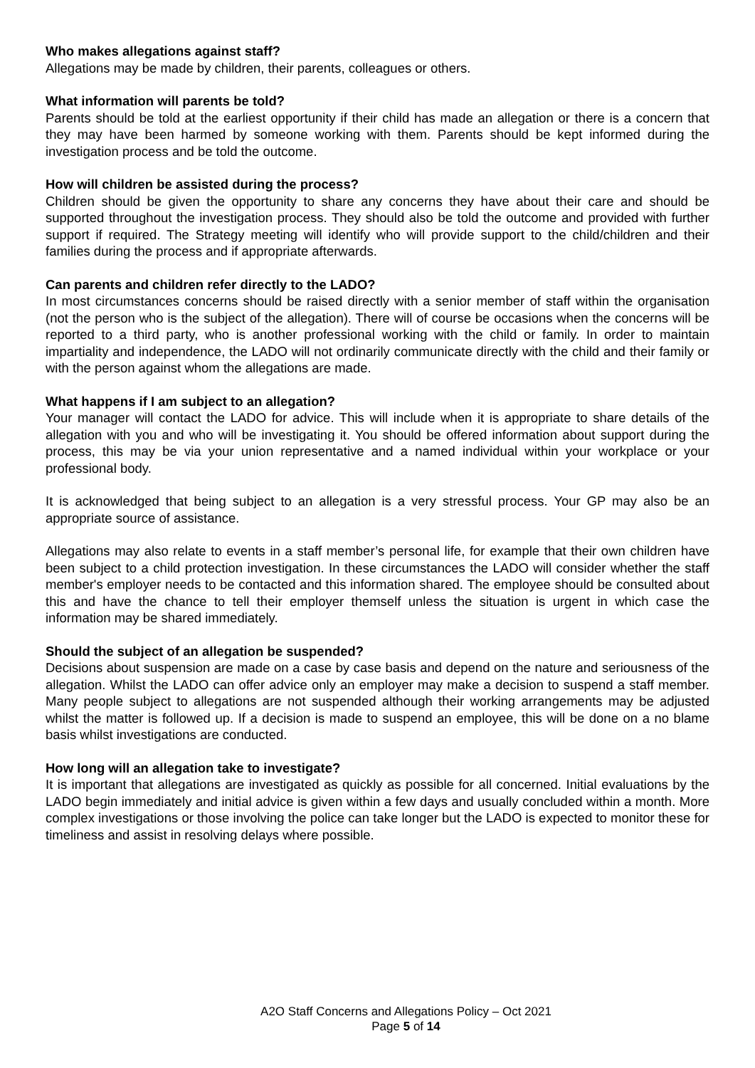Who makes allegations against staff?
Allegations may be made by children, their parents, colleagues or others.
What information will parents be told?
Parents should be told at the earliest opportunity if their child has made an allegation or there is a concern that they may have been harmed by someone working with them. Parents should be kept informed during the investigation process and be told the outcome.
How will children be assisted during the process?
Children should be given the opportunity to share any concerns they have about their care and should be supported throughout the investigation process. They should also be told the outcome and provided with further support if required. The Strategy meeting will identify who will provide support to the child/children and their families during the process and if appropriate afterwards.
Can parents and children refer directly to the LADO?
In most circumstances concerns should be raised directly with a senior member of staff within the organisation (not the person who is the subject of the allegation). There will of course be occasions when the concerns will be reported to a third party, who is another professional working with the child or family. In order to maintain impartiality and independence, the LADO will not ordinarily communicate directly with the child and their family or with the person against whom the allegations are made.
What happens if I am subject to an allegation?
Your manager will contact the LADO for advice. This will include when it is appropriate to share details of the allegation with you and who will be investigating it. You should be offered information about support during the process, this may be via your union representative and a named individual within your workplace or your professional body.
It is acknowledged that being subject to an allegation is a very stressful process. Your GP may also be an appropriate source of assistance.
Allegations may also relate to events in a staff member’s personal life, for example that their own children have been subject to a child protection investigation. In these circumstances the LADO will consider whether the staff member's employer needs to be contacted and this information shared. The employee should be consulted about this and have the chance to tell their employer themself unless the situation is urgent in which case the information may be shared immediately.
Should the subject of an allegation be suspended?
Decisions about suspension are made on a case by case basis and depend on the nature and seriousness of the allegation. Whilst the LADO can offer advice only an employer may make a decision to suspend a staff member. Many people subject to allegations are not suspended although their working arrangements may be adjusted whilst the matter is followed up. If a decision is made to suspend an employee, this will be done on a no blame basis whilst investigations are conducted.
How long will an allegation take to investigate?
It is important that allegations are investigated as quickly as possible for all concerned. Initial evaluations by the LADO begin immediately and initial advice is given within a few days and usually concluded within a month. More complex investigations or those involving the police can take longer but the LADO is expected to monitor these for timeliness and assist in resolving delays where possible.
A2O Staff Concerns and Allegations Policy – Oct 2021
Page 5 of 14